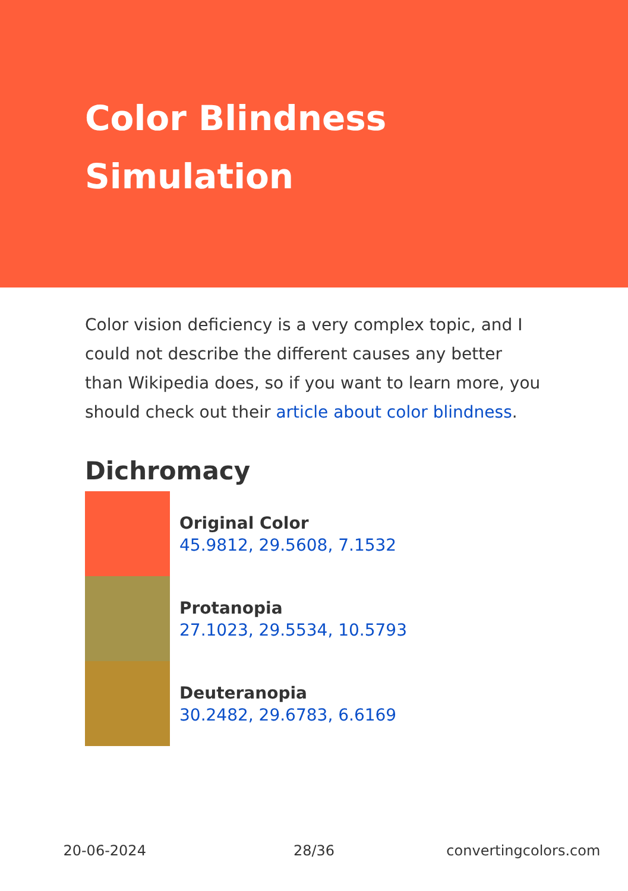Color Blindness
Simulation
Color vision deficiency is a very complex topic, and I could not describe the different causes any better than Wikipedia does, so if you want to learn more, you should check out their article about color blindness.
Dichromacy
Original Color
45.9812, 29.5608, 7.1532
Protanopia
27.1023, 29.5534, 10.5793
Deuteranopia
30.2482, 29.6783, 6.6169
20-06-2024 28/36 convertingcolors.com